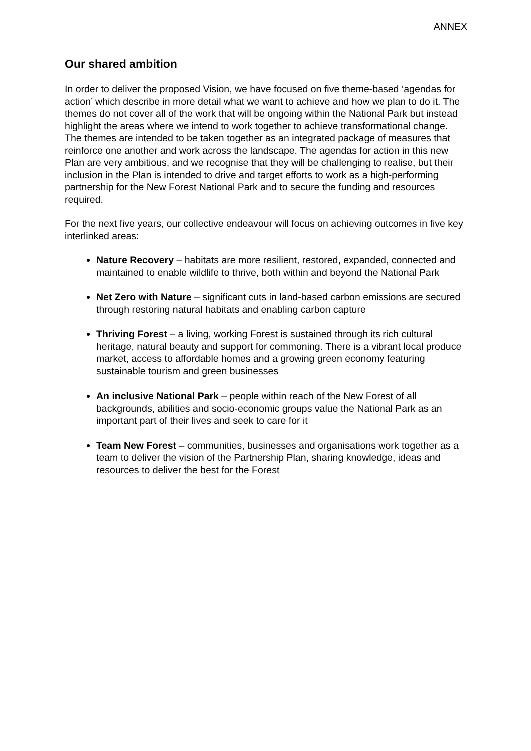ANNEX
Our shared ambition
In order to deliver the proposed Vision, we have focused on five theme-based ‘agendas for action’ which describe in more detail what we want to achieve and how we plan to do it. The themes do not cover all of the work that will be ongoing within the National Park but instead highlight the areas where we intend to work together to achieve transformational change. The themes are intended to be taken together as an integrated package of measures that reinforce one another and work across the landscape. The agendas for action in this new Plan are very ambitious, and we recognise that they will be challenging to realise, but their inclusion in the Plan is intended to drive and target efforts to work as a high-performing partnership for the New Forest National Park and to secure the funding and resources required.
For the next five years, our collective endeavour will focus on achieving outcomes in five key interlinked areas:
Nature Recovery – habitats are more resilient, restored, expanded, connected and maintained to enable wildlife to thrive, both within and beyond the National Park
Net Zero with Nature – significant cuts in land-based carbon emissions are secured through restoring natural habitats and enabling carbon capture
Thriving Forest – a living, working Forest is sustained through its rich cultural heritage, natural beauty and support for commoning. There is a vibrant local produce market, access to affordable homes and a growing green economy featuring sustainable tourism and green businesses
An inclusive National Park – people within reach of the New Forest of all backgrounds, abilities and socio-economic groups value the National Park as an important part of their lives and seek to care for it
Team New Forest – communities, businesses and organisations work together as a team to deliver the vision of the Partnership Plan, sharing knowledge, ideas and resources to deliver the best for the Forest